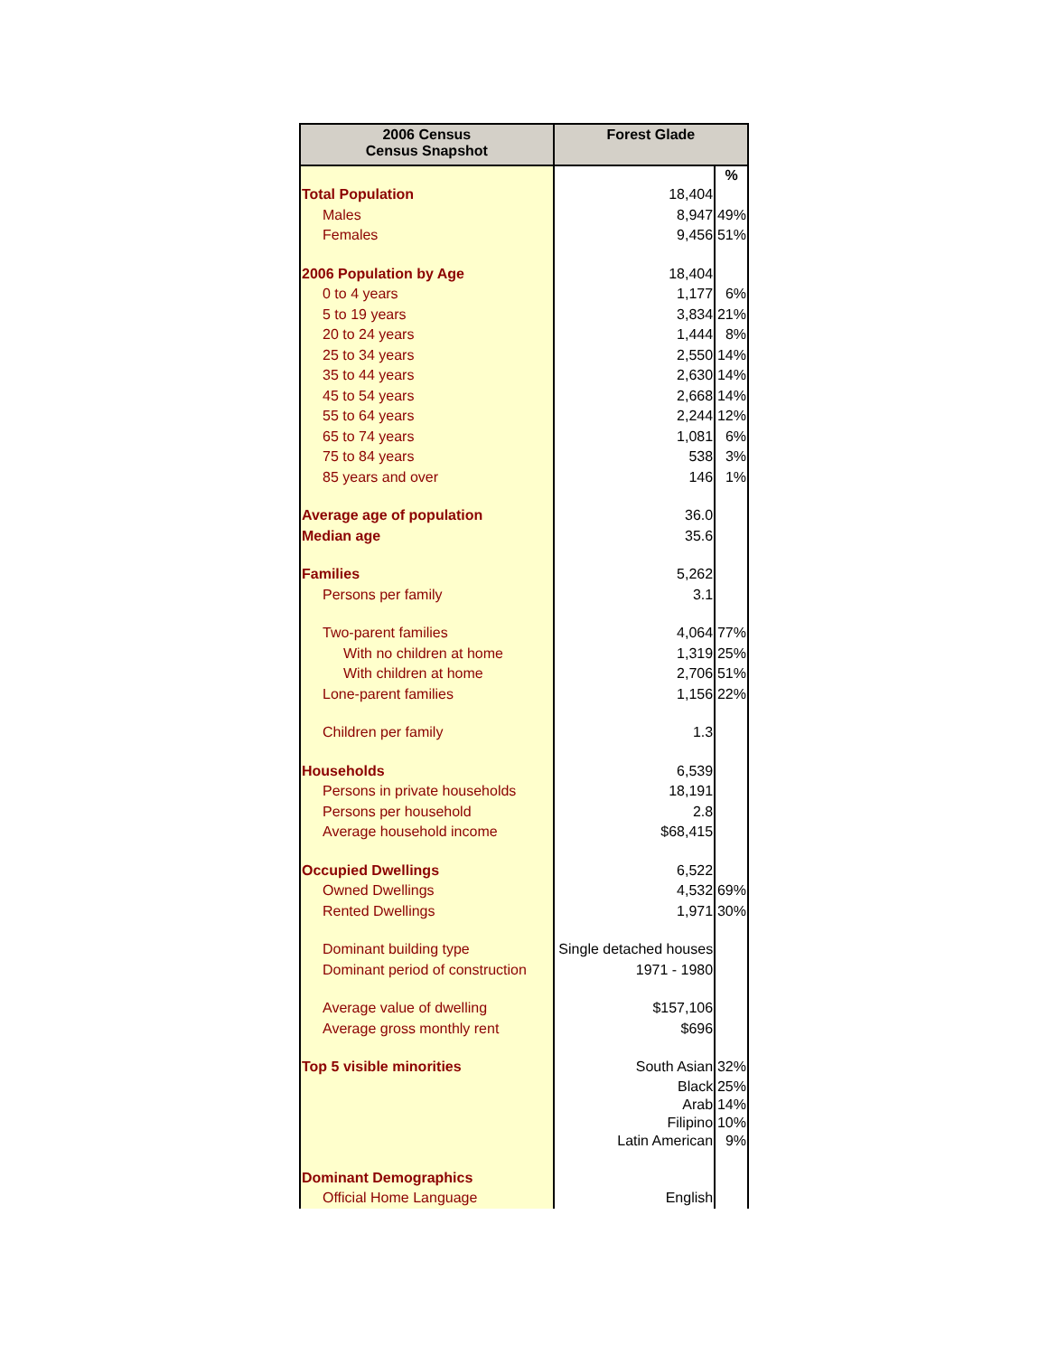| 2006 Census Census Snapshot | Forest Glade | |
| --- | --- | --- |
| | | % |
| Total Population | 18,404 | |
| Males | 8,947 | 49% |
| Females | 9,456 | 51% |
| 2006 Population by Age | 18,404 | |
| 0 to 4 years | 1,177 | 6% |
| 5 to 19 years | 3,834 | 21% |
| 20 to 24 years | 1,444 | 8% |
| 25 to 34 years | 2,550 | 14% |
| 35 to 44 years | 2,630 | 14% |
| 45 to 54 years | 2,668 | 14% |
| 55 to 64 years | 2,244 | 12% |
| 65 to 74 years | 1,081 | 6% |
| 75 to 84 years | 538 | 3% |
| 85 years and over | 146 | 1% |
| Average age of population | 36.0 | |
| Median age | 35.6 | |
| Families | 5,262 | |
| Persons per family | 3.1 | |
| Two-parent families | 4,064 | 77% |
| With no children at home | 1,319 | 25% |
| With children at home | 2,706 | 51% |
| Lone-parent families | 1,156 | 22% |
| Children per family | 1.3 | |
| Households | 6,539 | |
| Persons in private households | 18,191 | |
| Persons per household | 2.8 | |
| Average household income | $68,415 | |
| Occupied Dwellings | 6,522 | |
| Owned Dwellings | 4,532 | 69% |
| Rented Dwellings | 1,971 | 30% |
| Dominant building type | Single detached houses | |
| Dominant period of construction | 1971 - 1980 | |
| Average value of dwelling | $157,106 | |
| Average gross monthly rent | $696 | |
| Top 5 visible minorities | South Asian | 32% |
| | Black | 25% |
| | Arab | 14% |
| | Filipino | 10% |
| | Latin American | 9% |
| Dominant Demographics | | |
| Official Home Language | English | |